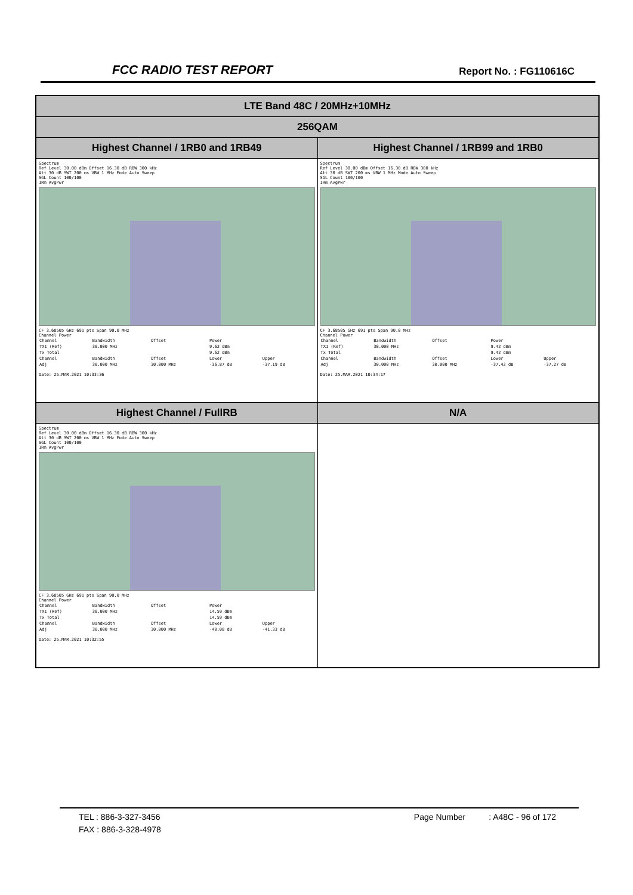FCC RADIO TEST REPORT Report No. : FG110616C
| LTE Band 48C / 20MHz+10MHz | |
| 256QAM | |
| Highest Channel / 1RB0 and 1RB49 | Highest Channel / 1RB99 and 1RB0 |
| Spectrum Ref Level 30.00 dBm Offset 16.30 dB RBW 300 kHz Att 30 dB SWT 200 ms VBW 1 MHz Mode Auto Sweep SGL Count 100/100 1Rm AvgPwr CF 3.68505 GHz 691 pts Span 90.0 MHz Channel Power / Channel / Bandwidth / Offset / Power / / / TX1 (Ref) / 30.000 MHz / / 9.62 dBm / / / Tx Total / / / 9.62 dBm / / / Channel / Bandwidth / Offset / Lower / Upper / / Adj / 30.000 MHz / 30.000 MHz / -36.87 dB / -37.19 dB / Date: 25.MAR.2021 10:33:36 | Spectrum Ref Level 30.00 dBm Offset 16.30 dB RBW 300 kHz Att 30 dB SWT 200 ms VBW 1 MHz Mode Auto Sweep SGL Count 100/100 1Rm AvgPwr CF 3.68505 GHz 691 pts Span 90.0 MHz Channel Power / Channel / Bandwidth / Offset / Power / / / TX1 (Ref) / 30.000 MHz / / 9.42 dBm / / / Tx Total / / / 9.42 dBm / / / Channel / Bandwidth / Offset / Lower / Upper / / Adj / 30.000 MHz / 30.000 MHz / -37.42 dB / -37.27 dB / Date: 25.MAR.2021 10:34:17 |
| Highest Channel / FullRB | N/A |
| Spectrum Ref Level 30.00 dBm Offset 16.30 dB RBW 300 kHz Att 30 dB SWT 200 ms VBW 1 MHz Mode Auto Sweep SGL Count 100/100 1Rm AvgPwr CF 3.68505 GHz 691 pts Span 90.0 MHz Channel Power / Channel / Bandwidth / Offset / Power / / / TX1 (Ref) / 30.000 MHz / / 14.59 dBm / / / Tx Total / / / 14.59 dBm / / / Channel / Bandwidth / Offset / Lower / Upper / / Adj / 30.000 MHz / 30.000 MHz / -40.08 dB / -41.33 dB / Date: 25.MAR.2021 10:32:55 | |
TEL : 886-3-327-3456 Page Number : A48C - 96 of 172
FAX : 886-3-328-4978